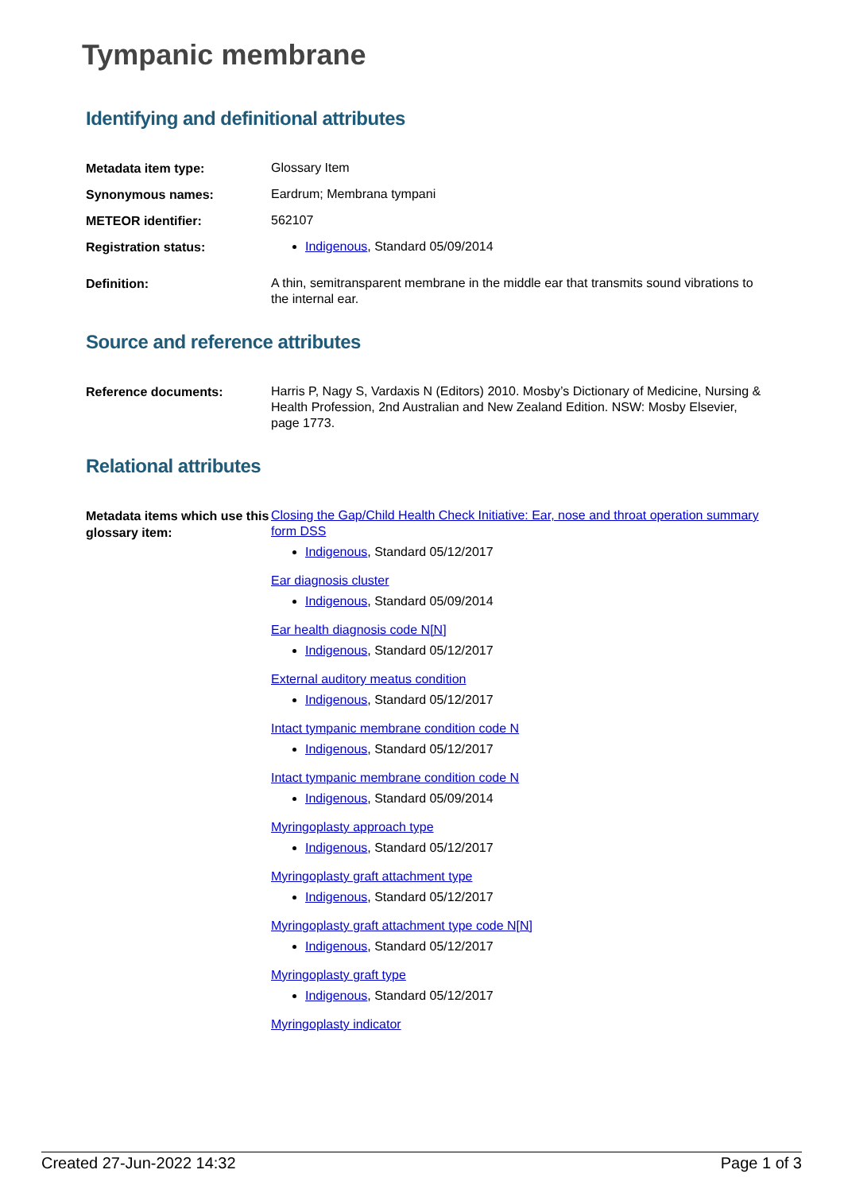Tympanic membrane
Identifying and definitional attributes
| Metadata item type: | Glossary Item |
| Synonymous names: | Eardrum; Membrana tympani |
| METEOR identifier: | 562107 |
| Registration status: | Indigenous , Standard 05/09/2014 |
| Definition: | A thin, semitransparent membrane in the middle ear that transmits sound vibrations to the internal ear. |
Source and reference attributes
| Reference documents: | Harris P, Nagy S, Vardaxis N (Editors) 2010. Mosby’s Dictionary of Medicine, Nursing & Health Profession, 2nd Australian and New Zealand Edition. NSW: Mosby Elsevier, page 1773. |
Relational attributes
| Metadata items which use this glossary item: | Closing the Gap/Child Health Check Initiative: Ear, nose and throat operation summary form DSS Indigenous , Standard 05/12/2017 Ear diagnosis cluster Indigenous , Standard 05/09/2014 Ear health diagnosis code N[N] Indigenous , Standard 05/12/2017 External auditory meatus condition Indigenous , Standard 05/12/2017 Intact tympanic membrane condition code N Indigenous , Standard 05/12/2017 Intact tympanic membrane condition code N Indigenous , Standard 05/09/2014 Myringoplasty approach type Indigenous , Standard 05/12/2017 Myringoplasty graft attachment type Indigenous , Standard 05/12/2017 Myringoplasty graft attachment type code N[N] Indigenous , Standard 05/12/2017 Myringoplasty graft type Indigenous , Standard 05/12/2017 Myringoplasty indicator |
Created 27-Jun-2022 14:32 Page 1 of 3